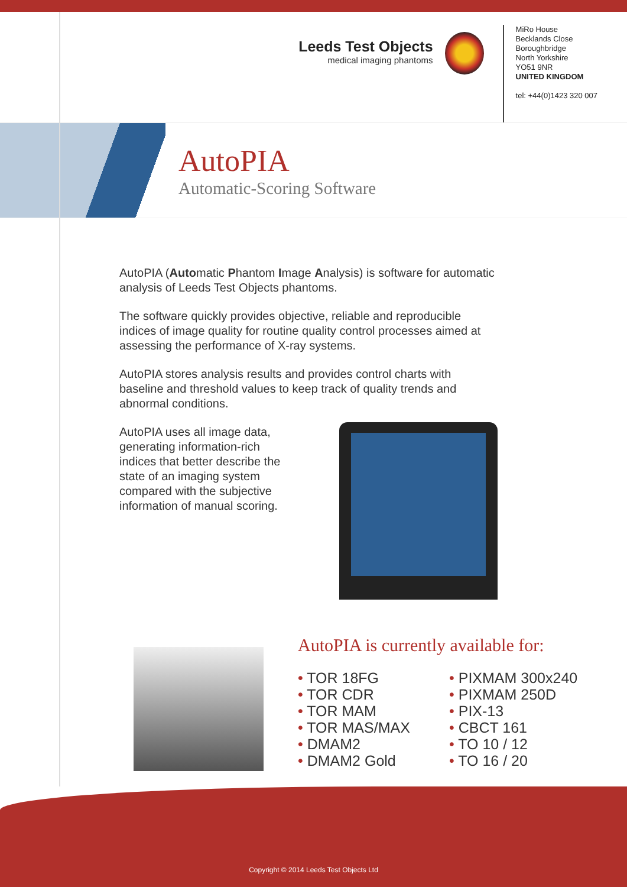Leeds Test Objects
medical imaging phantoms
MiRo House
Becklands Close
Boroughbridge
North Yorkshire
YO51 9NR
UNITED KINGDOM
tel: +44(0)1423 320 007
AutoPIA
Automatic-Scoring Software
AutoPIA (Automatic Phantom Image Analysis) is software for automatic analysis of Leeds Test Objects phantoms.
The software quickly provides objective, reliable and reproducible indices of image quality for routine quality control processes aimed at assessing the performance of X-ray systems.
AutoPIA stores analysis results and provides control charts with baseline and threshold values to keep track of quality trends and abnormal conditions.
AutoPIA uses all image data, generating information-rich indices that better describe the state of an imaging system compared with the subjective information of manual scoring.
AutoPIA is currently available for:
• TOR 18FG
• TOR CDR
• TOR MAM
• TOR MAS/MAX
• DMAM2
• DMAM2 Gold
• PIXMAM 300x240
• PIXMAM 250D
• PIX-13
• CBCT 161
• TO 10 / 12
• TO 16 / 20
Copyright © 2014 Leeds Test Objects Ltd